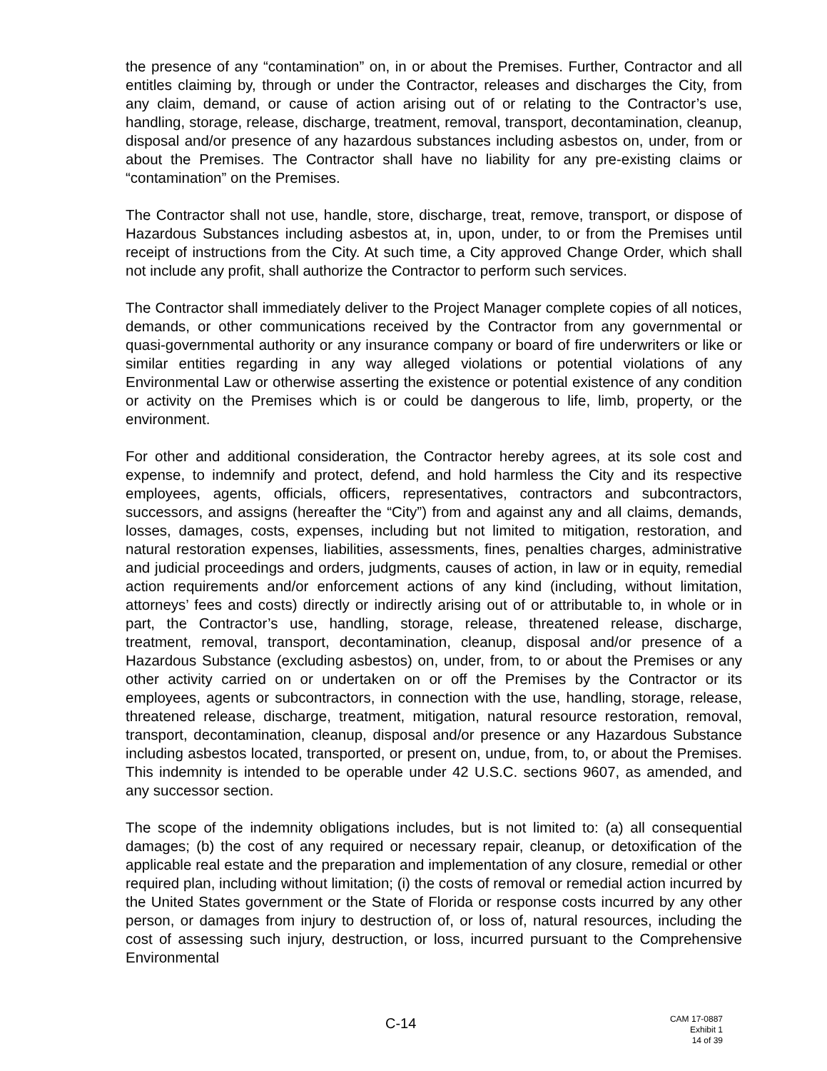the presence of any “contamination” on, in or about the Premises. Further, Contractor and all entitles claiming by, through or under the Contractor, releases and discharges the City, from any claim, demand, or cause of action arising out of or relating to the Contractor’s use, handling, storage, release, discharge, treatment, removal, transport, decontamination, cleanup, disposal and/or presence of any hazardous substances including asbestos on, under, from or about the Premises. The Contractor shall have no liability for any pre-existing claims or “contamination” on the Premises.
The Contractor shall not use, handle, store, discharge, treat, remove, transport, or dispose of Hazardous Substances including asbestos at, in, upon, under, to or from the Premises until receipt of instructions from the City. At such time, a City approved Change Order, which shall not include any profit, shall authorize the Contractor to perform such services.
The Contractor shall immediately deliver to the Project Manager complete copies of all notices, demands, or other communications received by the Contractor from any governmental or quasi-governmental authority or any insurance company or board of fire underwriters or like or similar entities regarding in any way alleged violations or potential violations of any Environmental Law or otherwise asserting the existence or potential existence of any condition or activity on the Premises which is or could be dangerous to life, limb, property, or the environment.
For other and additional consideration, the Contractor hereby agrees, at its sole cost and expense, to indemnify and protect, defend, and hold harmless the City and its respective employees, agents, officials, officers, representatives, contractors and subcontractors, successors, and assigns (hereafter the “City”) from and against any and all claims, demands, losses, damages, costs, expenses, including but not limited to mitigation, restoration, and natural restoration expenses, liabilities, assessments, fines, penalties charges, administrative and judicial proceedings and orders, judgments, causes of action, in law or in equity, remedial action requirements and/or enforcement actions of any kind (including, without limitation, attorneys’ fees and costs) directly or indirectly arising out of or attributable to, in whole or in part, the Contractor’s use, handling, storage, release, threatened release, discharge, treatment, removal, transport, decontamination, cleanup, disposal and/or presence of a Hazardous Substance (excluding asbestos) on, under, from, to or about the Premises or any other activity carried on or undertaken on or off the Premises by the Contractor or its employees, agents or subcontractors, in connection with the use, handling, storage, release, threatened release, discharge, treatment, mitigation, natural resource restoration, removal, transport, decontamination, cleanup, disposal and/or presence or any Hazardous Substance including asbestos located, transported, or present on, undue, from, to, or about the Premises. This indemnity is intended to be operable under 42 U.S.C. sections 9607, as amended, and any successor section.
The scope of the indemnity obligations includes, but is not limited to: (a) all consequential damages; (b) the cost of any required or necessary repair, cleanup, or detoxification of the applicable real estate and the preparation and implementation of any closure, remedial or other required plan, including without limitation; (i) the costs of removal or remedial action incurred by the United States government or the State of Florida or response costs incurred by any other person, or damages from injury to destruction of, or loss of, natural resources, including the cost of assessing such injury, destruction, or loss, incurred pursuant to the Comprehensive Environmental
C-14
CAM 17-0887
Exhibit 1
14 of 39